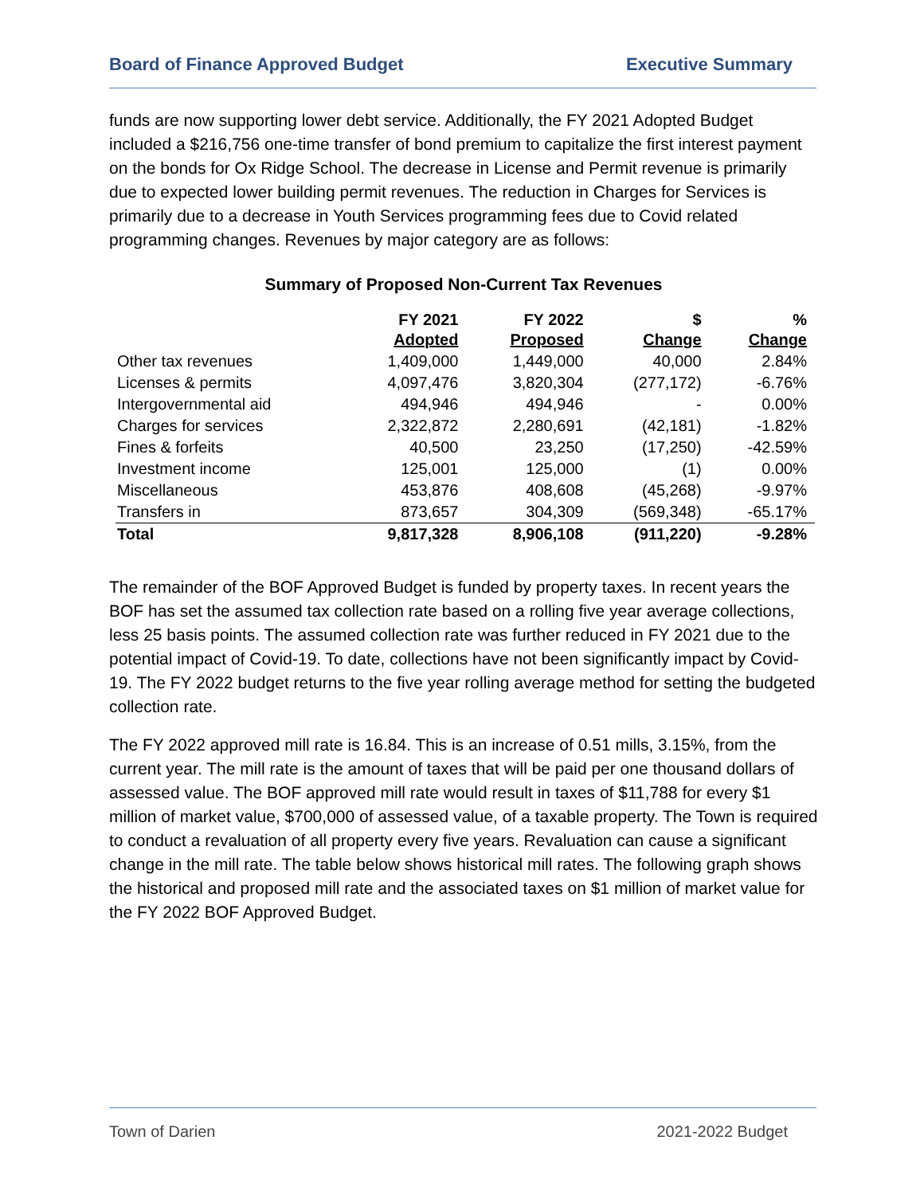Board of Finance Approved Budget Executive Summary
funds are now supporting lower debt service. Additionally, the FY 2021 Adopted Budget included a $216,756 one-time transfer of bond premium to capitalize the first interest payment on the bonds for Ox Ridge School. The decrease in License and Permit revenue is primarily due to expected lower building permit revenues. The reduction in Charges for Services is primarily due to a decrease in Youth Services programming fees due to Covid related programming changes. Revenues by major category are as follows:
Summary of Proposed Non-Current Tax Revenues
| | FY 2021 Adopted | FY 2022 Proposed | $ Change | % Change |
| --- | --- | --- | --- | --- |
| Other tax revenues | 1,409,000 | 1,449,000 | 40,000 | 2.84% |
| Licenses & permits | 4,097,476 | 3,820,304 | (277,172) | -6.76% |
| Intergovernmental aid | 494,946 | 494,946 | - | 0.00% |
| Charges for services | 2,322,872 | 2,280,691 | (42,181) | -1.82% |
| Fines & forfeits | 40,500 | 23,250 | (17,250) | -42.59% |
| Investment income | 125,001 | 125,000 | (1) | 0.00% |
| Miscellaneous | 453,876 | 408,608 | (45,268) | -9.97% |
| Transfers in | 873,657 | 304,309 | (569,348) | -65.17% |
| Total | 9,817,328 | 8,906,108 | (911,220) | -9.28% |
The remainder of the BOF Approved Budget is funded by property taxes. In recent years the BOF has set the assumed tax collection rate based on a rolling five year average collections, less 25 basis points. The assumed collection rate was further reduced in FY 2021 due to the potential impact of Covid-19. To date, collections have not been significantly impact by Covid-19. The FY 2022 budget returns to the five year rolling average method for setting the budgeted collection rate.
The FY 2022 approved mill rate is 16.84. This is an increase of 0.51 mills, 3.15%, from the current year. The mill rate is the amount of taxes that will be paid per one thousand dollars of assessed value. The BOF approved mill rate would result in taxes of $11,788 for every $1 million of market value, $700,000 of assessed value, of a taxable property. The Town is required to conduct a revaluation of all property every five years. Revaluation can cause a significant change in the mill rate. The table below shows historical mill rates. The following graph shows the historical and proposed mill rate and the associated taxes on $1 million of market value for the FY 2022 BOF Approved Budget.
Town of Darien 2021-2022 Budget